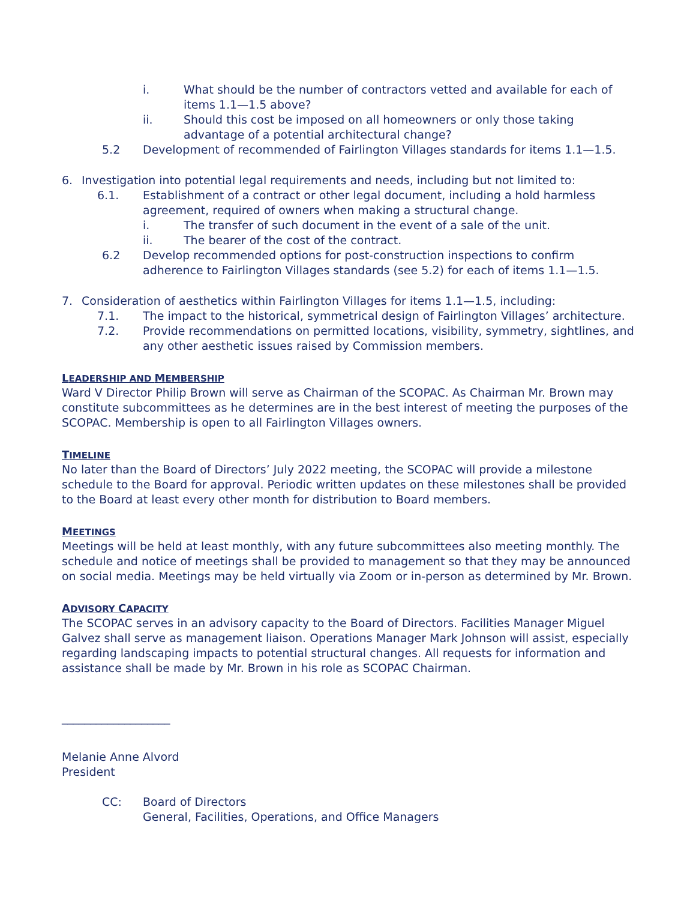i. What should be the number of contractors vetted and available for each of items 1.1—1.5 above?
ii. Should this cost be imposed on all homeowners or only those taking advantage of a potential architectural change?
5.2 Development of recommended of Fairlington Villages standards for items 1.1—1.5.
6. Investigation into potential legal requirements and needs, including but not limited to:
6.1. Establishment of a contract or other legal document, including a hold harmless agreement, required of owners when making a structural change.
i. The transfer of such document in the event of a sale of the unit.
ii. The bearer of the cost of the contract.
6.2 Develop recommended options for post-construction inspections to confirm adherence to Fairlington Villages standards (see 5.2) for each of items 1.1—1.5.
7. Consideration of aesthetics within Fairlington Villages for items 1.1—1.5, including:
7.1. The impact to the historical, symmetrical design of Fairlington Villages’ architecture.
7.2. Provide recommendations on permitted locations, visibility, symmetry, sightlines, and any other aesthetic issues raised by Commission members.
LEADERSHIP AND MEMBERSHIP
Ward V Director Philip Brown will serve as Chairman of the SCOPAC. As Chairman Mr. Brown may constitute subcommittees as he determines are in the best interest of meeting the purposes of the SCOPAC. Membership is open to all Fairlington Villages owners.
TIMELINE
No later than the Board of Directors’ July 2022 meeting, the SCOPAC will provide a milestone schedule to the Board for approval. Periodic written updates on these milestones shall be provided to the Board at least every other month for distribution to Board members.
MEETINGS
Meetings will be held at least monthly, with any future subcommittees also meeting monthly. The schedule and notice of meetings shall be provided to management so that they may be announced on social media. Meetings may be held virtually via Zoom or in-person as determined by Mr. Brown.
ADVISORY CAPACITY
The SCOPAC serves in an advisory capacity to the Board of Directors. Facilities Manager Miguel Galvez shall serve as management liaison. Operations Manager Mark Johnson will assist, especially regarding landscaping impacts to potential structural changes. All requests for information and assistance shall be made by Mr. Brown in his role as SCOPAC Chairman.
___________________
Melanie Anne Alvord
President
CC: Board of Directors
General, Facilities, Operations, and Office Managers